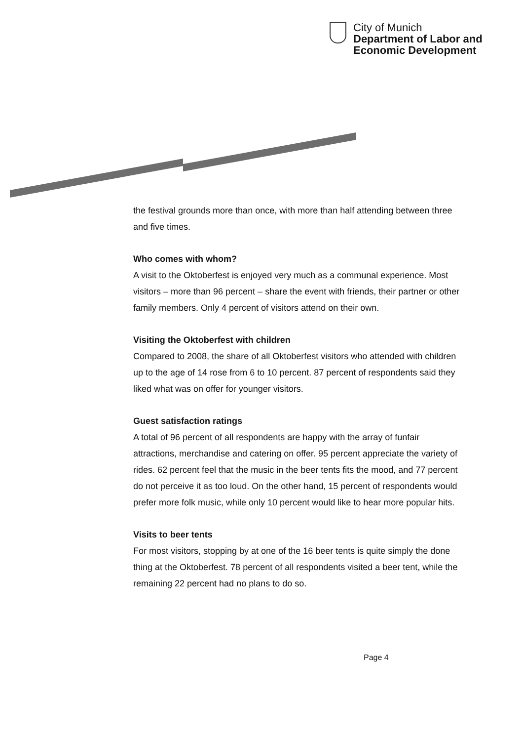City of Munich
Department of Labor and
Economic Development
the festival grounds more than once, with more than half attending between three and five times.
Who comes with whom?
A visit to the Oktoberfest is enjoyed very much as a communal experience. Most visitors – more than 96 percent – share the event with friends, their partner or other family members. Only 4 percent of visitors attend on their own.
Visiting the Oktoberfest with children
Compared to 2008, the share of all Oktoberfest visitors who attended with children up to the age of 14 rose from 6 to 10 percent. 87 percent of respondents said they liked what was on offer for younger visitors.
Guest satisfaction ratings
A total of 96 percent of all respondents are happy with the array of funfair attractions, merchandise and catering on offer. 95 percent appreciate the variety of rides. 62 percent feel that the music in the beer tents fits the mood, and 77 percent do not perceive it as too loud. On the other hand, 15 percent of respondents would prefer more folk music, while only 10 percent would like to hear more popular hits.
Visits to beer tents
For most visitors, stopping by at one of the 16 beer tents is quite simply the done thing at the Oktoberfest. 78 percent of all respondents visited a beer tent, while the remaining 22 percent had no plans to do so.
Page 4